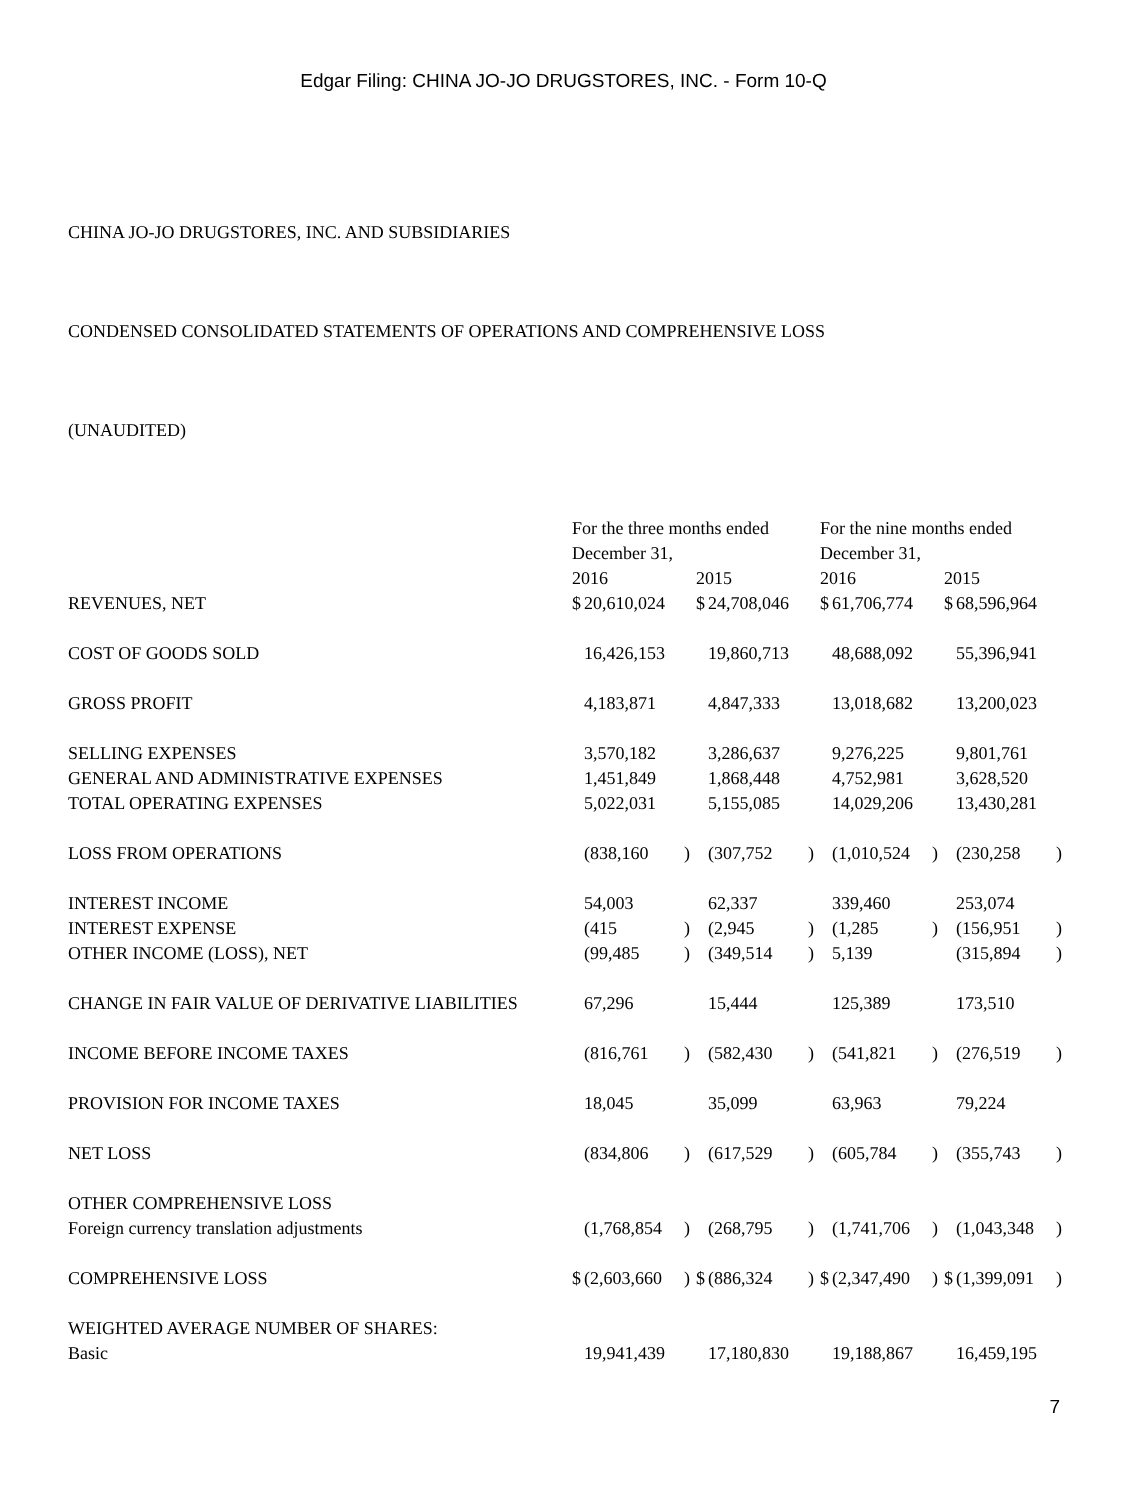Edgar Filing: CHINA JO-JO DRUGSTORES, INC. - Form 10-Q
CHINA JO-JO DRUGSTORES, INC. AND SUBSIDIARIES
CONDENSED CONSOLIDATED STATEMENTS OF OPERATIONS AND COMPREHENSIVE LOSS
(UNAUDITED)
| | For the three months ended December 31, | | | | | | For the nine months ended December 31, | | | | | |
| | 2016 | | | 2015 | | | 2016 | | | 2015 | | |
| REVENUES, NET | $ | 20,610,024 | | $ | 24,708,046 | | $ | 61,706,774 | | $ | 68,596,964 | |
| COST OF GOODS SOLD | | 16,426,153 | | | 19,860,713 | | | 48,688,092 | | | 55,396,941 | |
| GROSS PROFIT | | 4,183,871 | | | 4,847,333 | | | 13,018,682 | | | 13,200,023 | |
| SELLING EXPENSES | | 3,570,182 | | | 3,286,637 | | | 9,276,225 | | | 9,801,761 | |
| GENERAL AND ADMINISTRATIVE EXPENSES | | 1,451,849 | | | 1,868,448 | | | 4,752,981 | | | 3,628,520 | |
| TOTAL OPERATING EXPENSES | | 5,022,031 | | | 5,155,085 | | | 14,029,206 | | | 13,430,281 | |
| LOSS FROM OPERATIONS | | (838,160 | ) | | (307,752 | ) | | (1,010,524 | ) | | (230,258 | ) |
| INTEREST INCOME | | 54,003 | | | 62,337 | | | 339,460 | | | 253,074 | |
| INTEREST EXPENSE | | (415 | ) | | (2,945 | ) | | (1,285 | ) | | (156,951 | ) |
| OTHER INCOME (LOSS), NET | | (99,485 | ) | | (349,514 | ) | | 5,139 | | | (315,894 | ) |
| CHANGE IN FAIR VALUE OF DERIVATIVE LIABILITIES | | 67,296 | | | 15,444 | | | 125,389 | | | 173,510 | |
| INCOME BEFORE INCOME TAXES | | (816,761 | ) | | (582,430 | ) | | (541,821 | ) | | (276,519 | ) |
| PROVISION FOR INCOME TAXES | | 18,045 | | | 35,099 | | | 63,963 | | | 79,224 | |
| NET LOSS | | (834,806 | ) | | (617,529 | ) | | (605,784 | ) | | (355,743 | ) |
| OTHER COMPREHENSIVE LOSS | | | | | | | | | | | | |
| Foreign currency translation adjustments | | (1,768,854 | ) | | (268,795 | ) | | (1,741,706 | ) | | (1,043,348 | ) |
| COMPREHENSIVE LOSS | $ | (2,603,660 | ) | $ | (886,324 | ) | $ | (2,347,490 | ) | $ | (1,399,091 | ) |
| WEIGHTED AVERAGE NUMBER OF SHARES: | | | | | | | | | | | | |
| Basic | | 19,941,439 | | | 17,180,830 | | | 19,188,867 | | | 16,459,195 | |
7